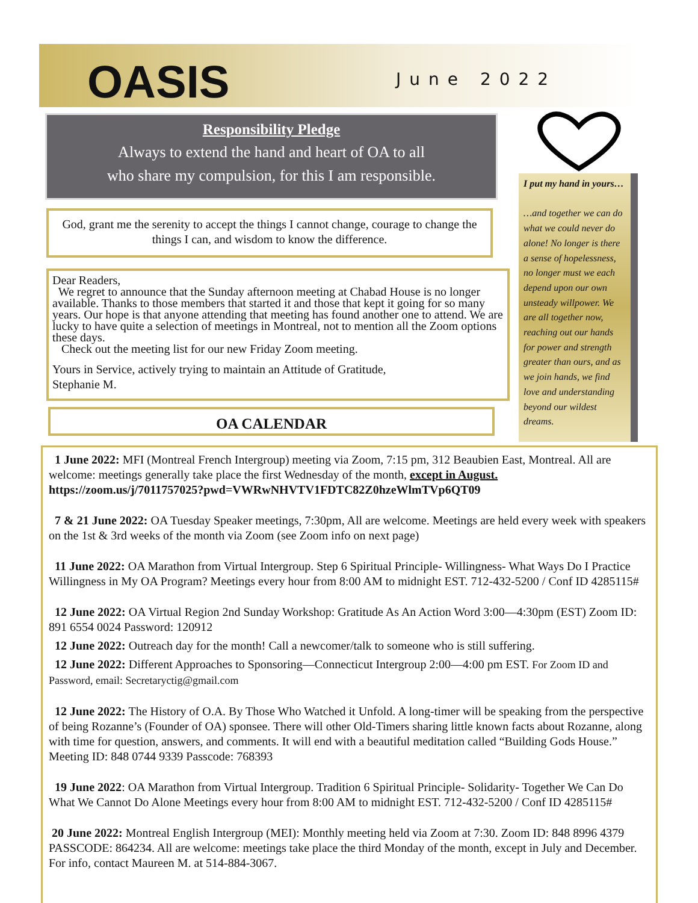OASIS June 2022
Responsibility Pledge
Always to extend the hand and heart of OA to all
who share my compulsion, for this I am responsible.
I put my hand in yours…
…and together we can do what we could never do alone! No longer is there a sense of hopelessness, no longer must we each depend upon our own unsteady willpower. We are all together now, reaching out our hands for power and strength greater than ours, and as we join hands, we find love and understanding beyond our wildest dreams.
God, grant me the serenity to accept the things I cannot change, courage to change the things I can, and wisdom to know the difference.
Dear Readers,
We regret to announce that the Sunday afternoon meeting at Chabad House is no longer available. Thanks to those members that started it and those that kept it going for so many years. Our hope is that anyone attending that meeting has found another one to attend. We are lucky to have quite a selection of meetings in Montreal, not to mention all the Zoom options these days.
Check out the meeting list for our new Friday Zoom meeting.
Yours in Service, actively trying to maintain an Attitude of Gratitude,
Stephanie M.
OA CALENDAR
1 June 2022: MFI (Montreal French Intergroup) meeting via Zoom, 7:15 pm, 312 Beaubien East, Montreal. All are welcome: meetings generally take place the first Wednesday of the month, except in August.
https://zoom.us/j/7011757025?pwd=VWRwNHVTV1FDTC82Z0hzeWlmTVp6QT09
7 & 21 June 2022: OA Tuesday Speaker meetings, 7:30pm, All are welcome. Meetings are held every week with speakers on the 1st & 3rd weeks of the month via Zoom (see Zoom info on next page)
11 June 2022: OA Marathon from Virtual Intergroup. Step 6 Spiritual Principle- Willingness- What Ways Do I Practice Willingness in My OA Program? Meetings every hour from 8:00 AM to midnight EST. 712-432-5200 / Conf ID 4285115#
12 June 2022: OA Virtual Region 2nd Sunday Workshop: Gratitude As An Action Word 3:00—4:30pm (EST) Zoom ID: 891 6554 0024 Password: 120912
12 June 2022: Outreach day for the month! Call a newcomer/talk to someone who is still suffering.
12 June 2022: Different Approaches to Sponsoring—Connecticut Intergroup 2:00—4:00 pm EST. For Zoom ID and Password, email: Secretaryctig@gmail.com
12 June 2022: The History of O.A. By Those Who Watched it Unfold. A long-timer will be speaking from the perspective of being Rozanne’s (Founder of OA) sponsee. There will other Old-Timers sharing little known facts about Rozanne, along with time for question, answers, and comments. It will end with a beautiful meditation called “Building Gods House.” Meeting ID: 848 0744 9339 Passcode: 768393
19 June 2022: OA Marathon from Virtual Intergroup. Tradition 6 Spiritual Principle- Solidarity- Together We Can Do What We Cannot Do Alone Meetings every hour from 8:00 AM to midnight EST. 712-432-5200 / Conf ID 4285115#
20 June 2022: Montreal English Intergroup (MEI): Monthly meeting held via Zoom at 7:30. Zoom ID: 848 8996 4379 PASSCODE: 864234. All are welcome: meetings take place the third Monday of the month, except in July and December. For info, contact Maureen M. at 514-884-3067.